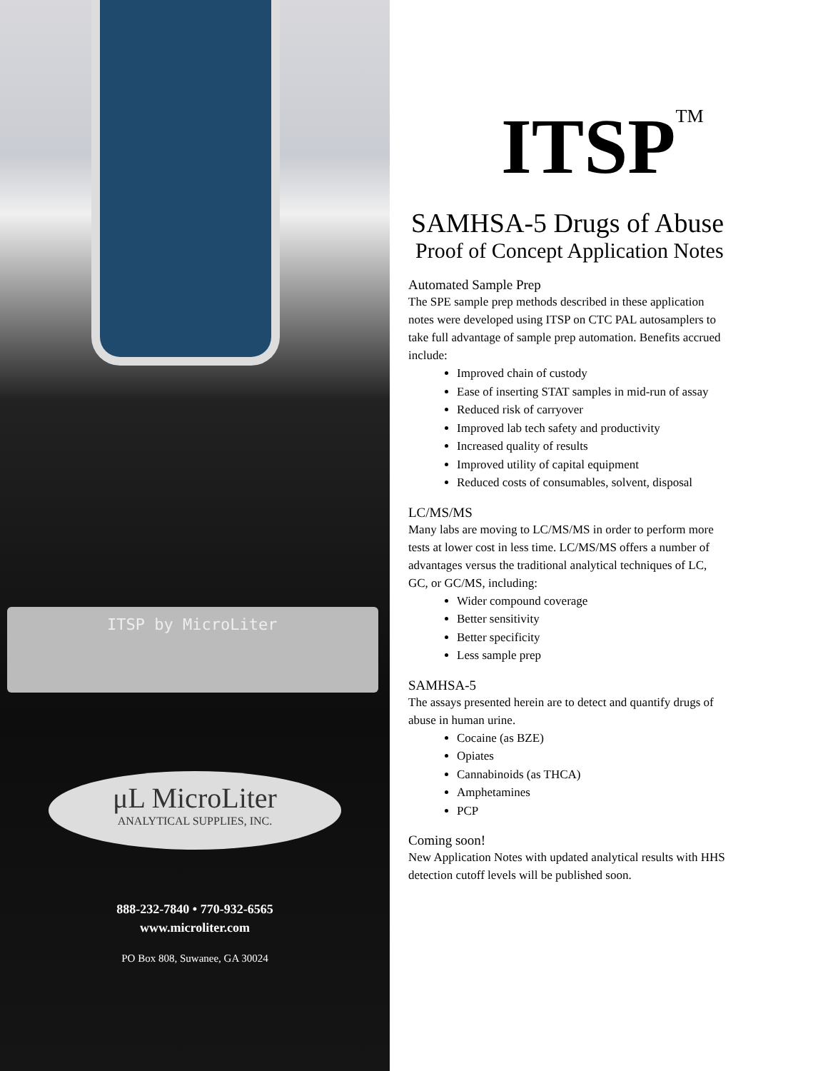ITSP by MicroLiter
μL MicroLiter
ANALYTICAL SUPPLIES, INC.
888-232-7840 • 770-932-6565
www.microliter.com
PO Box 808, Suwanee, GA 30024
ITSP<sup>TM</sup>
SAMHSA-5 Drugs of Abuse
Proof of Concept Application Notes
Automated Sample Prep
The SPE sample prep methods described in these application notes were developed using ITSP on CTC PAL autosamplers to take full advantage of sample prep automation. Benefits accrued include:
Improved chain of custody
Ease of inserting STAT samples in mid-run of assay
Reduced risk of carryover
Improved lab tech safety and productivity
Increased quality of results
Improved utility of capital equipment
Reduced costs of consumables, solvent, disposal
LC/MS/MS
Many labs are moving to LC/MS/MS in order to perform more tests at lower cost in less time. LC/MS/MS offers a number of advantages versus the traditional analytical techniques of LC, GC, or GC/MS, including:
Wider compound coverage
Better sensitivity
Better specificity
Less sample prep
SAMHSA-5
The assays presented herein are to detect and quantify drugs of abuse in human urine.
Cocaine (as BZE)
Opiates
Cannabinoids (as THCA)
Amphetamines
PCP
Coming soon!
New Application Notes with updated analytical results with HHS detection cutoff levels will be published soon.